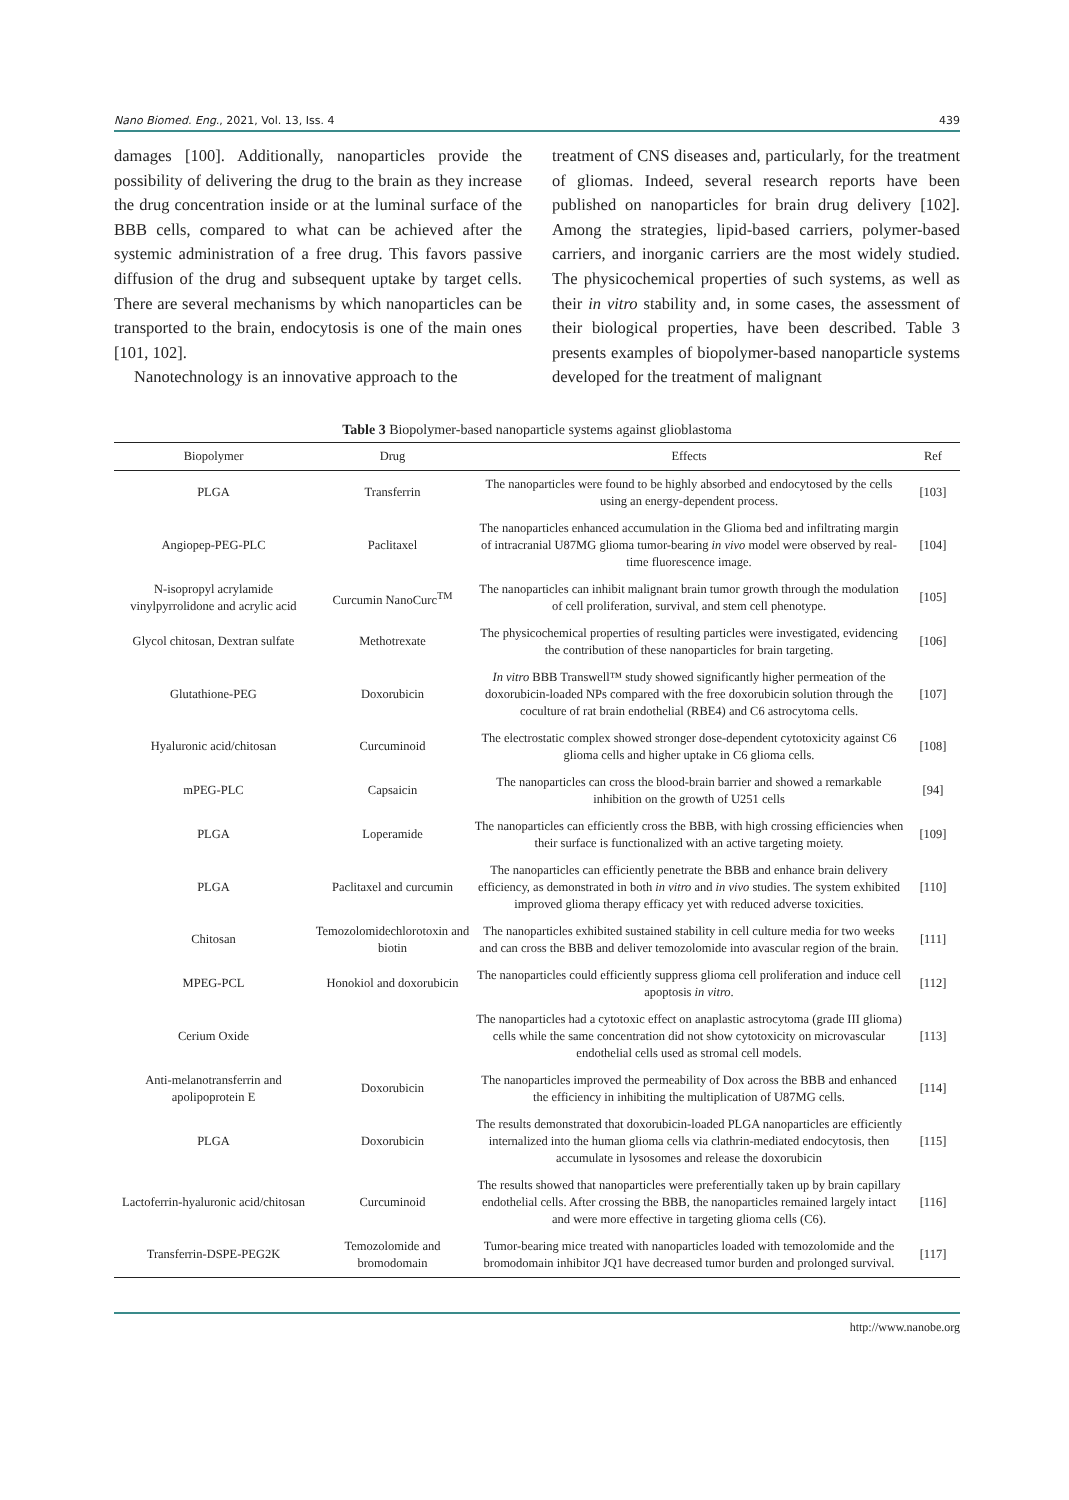Nano Biomed. Eng., 2021, Vol. 13, Iss. 4 439
damages [100]. Additionally, nanoparticles provide the possibility of delivering the drug to the brain as they increase the drug concentration inside or at the luminal surface of the BBB cells, compared to what can be achieved after the systemic administration of a free drug. This favors passive diffusion of the drug and subsequent uptake by target cells. There are several mechanisms by which nanoparticles can be transported to the brain, endocytosis is one of the main ones [101, 102].
Nanotechnology is an innovative approach to the
treatment of CNS diseases and, particularly, for the treatment of gliomas. Indeed, several research reports have been published on nanoparticles for brain drug delivery [102]. Among the strategies, lipid-based carriers, polymer-based carriers, and inorganic carriers are the most widely studied. The physicochemical properties of such systems, as well as their in vitro stability and, in some cases, the assessment of their biological properties, have been described. Table 3 presents examples of biopolymer-based nanoparticle systems developed for the treatment of malignant
Table 3 Biopolymer-based nanoparticle systems against glioblastoma
| Biopolymer | Drug | Effects | Ref |
| --- | --- | --- | --- |
| PLGA | Transferrin | The nanoparticles were found to be highly absorbed and endocytosed by the cells using an energy-dependent process. | [103] |
| Angiopep-PEG-PLC | Paclitaxel | The nanoparticles enhanced accumulation in the Glioma bed and infiltrating margin of intracranial U87MG glioma tumor-bearing in vivo model were observed by real-time fluorescence image. | [104] |
| N-isopropyl acrylamide vinylpyrrolidone and acrylic acid | Curcumin NanoCurc<sup>TM</sup> | The nanoparticles can inhibit malignant brain tumor growth through the modulation of cell proliferation, survival, and stem cell phenotype. | [105] |
| Glycol chitosan, Dextran sulfate | Methotrexate | The physicochemical properties of resulting particles were investigated, evidencing the contribution of these nanoparticles for brain targeting. | [106] |
| Glutathione-PEG | Doxorubicin | In vitro BBB Transwell™ study showed significantly higher permeation of the doxorubicin-loaded NPs compared with the free doxorubicin solution through the coculture of rat brain endothelial (RBE4) and C6 astrocytoma cells. | [107] |
| Hyaluronic acid/chitosan | Curcuminoid | The electrostatic complex showed stronger dose-dependent cytotoxicity against C6 glioma cells and higher uptake in C6 glioma cells. | [108] |
| mPEG-PLC | Capsaicin | The nanoparticles can cross the blood-brain barrier and showed a remarkable inhibition on the growth of U251 cells | [94] |
| PLGA | Loperamide | The nanoparticles can efficiently cross the BBB, with high crossing efficiencies when their surface is functionalized with an active targeting moiety. | [109] |
| PLGA | Paclitaxel and curcumin | The nanoparticles can efficiently penetrate the BBB and enhance brain delivery efficiency, as demonstrated in both in vitro and in vivo studies. The system exhibited improved glioma therapy efficacy yet with reduced adverse toxicities. | [110] |
| Chitosan | Temozolomidechlorotoxin and biotin | The nanoparticles exhibited sustained stability in cell culture media for two weeks and can cross the BBB and deliver temozolomide into avascular region of the brain. | [111] |
| MPEG-PCL | Honokiol and doxorubicin | The nanoparticles could efficiently suppress glioma cell proliferation and induce cell apoptosis in vitro . | [112] |
| Cerium Oxide | | The nanoparticles had a cytotoxic effect on anaplastic astrocytoma (grade III glioma) cells while the same concentration did not show cytotoxicity on microvascular endothelial cells used as stromal cell models. | [113] |
| Anti-melanotransferrin and apolipoprotein E | Doxorubicin | The nanoparticles improved the permeability of Dox across the BBB and enhanced the efficiency in inhibiting the multiplication of U87MG cells. | [114] |
| PLGA | Doxorubicin | The results demonstrated that doxorubicin-loaded PLGA nanoparticles are efficiently internalized into the human glioma cells via clathrin-mediated endocytosis, then accumulate in lysosomes and release the doxorubicin | [115] |
| Lactoferrin-hyaluronic acid/chitosan | Curcuminoid | The results showed that nanoparticles were preferentially taken up by brain capillary endothelial cells. After crossing the BBB, the nanoparticles remained largely intact and were more effective in targeting glioma cells (C6). | [116] |
| Transferrin-DSPE-PEG2K | Temozolomide and bromodomain | Tumor-bearing mice treated with nanoparticles loaded with temozolomide and the bromodomain inhibitor JQ1 have decreased tumor burden and prolonged survival. | [117] |
http://www.nanobe.org